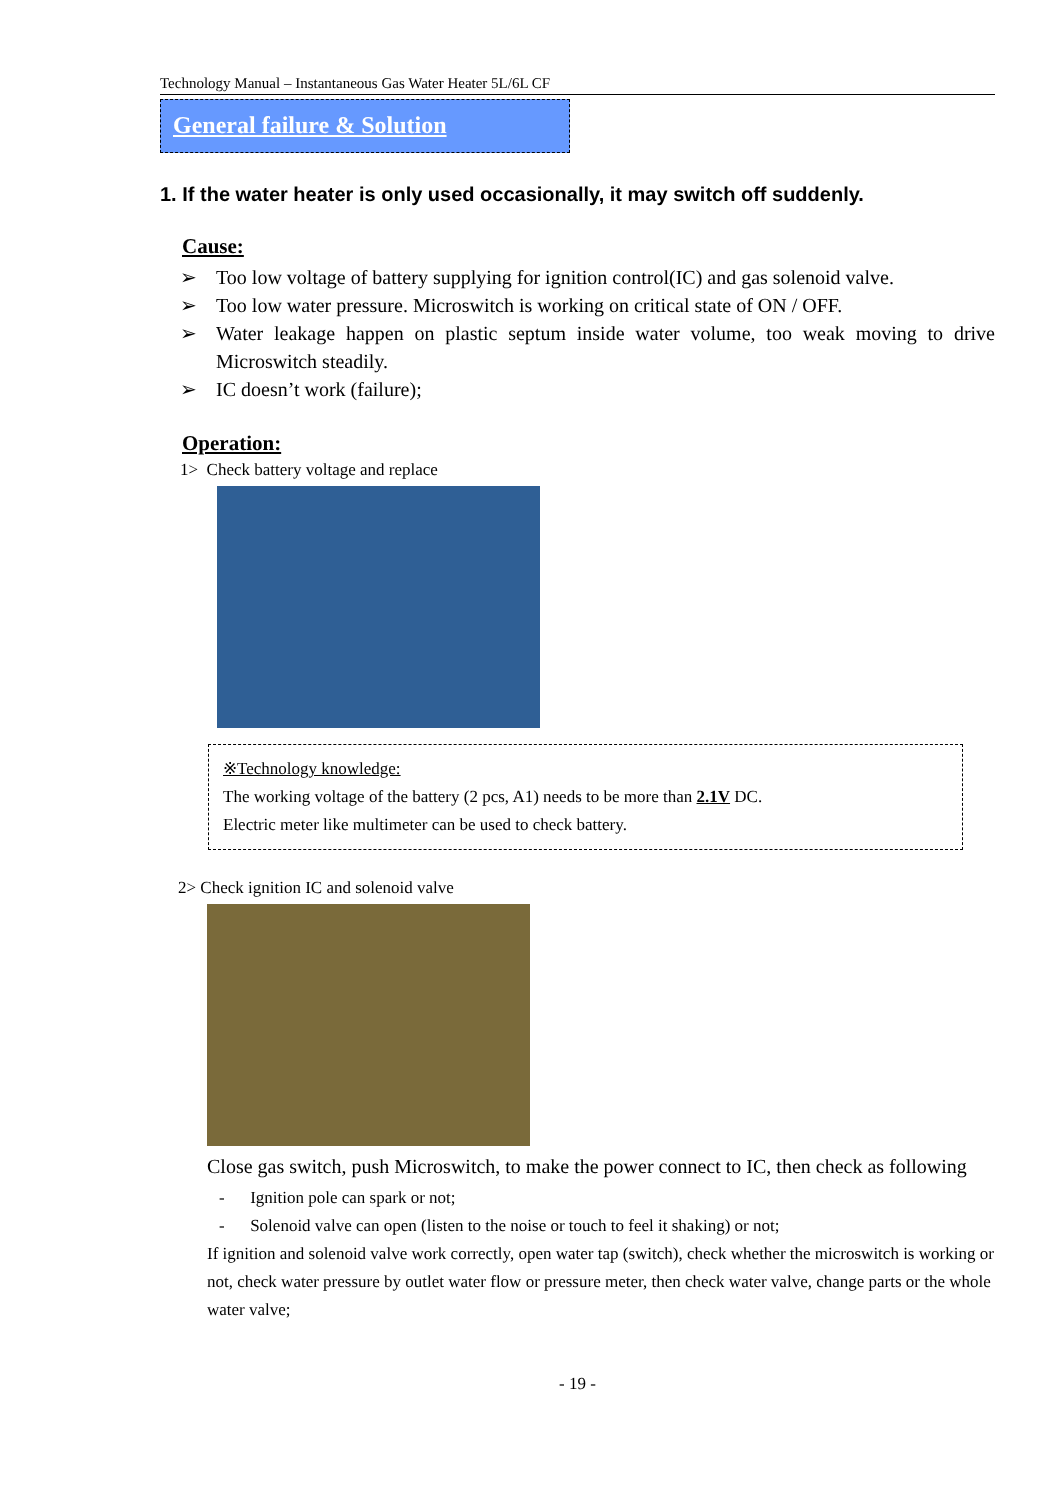Technology Manual – Instantaneous Gas Water Heater 5L/6L CF
General failure & Solution
1. If the water heater is only used occasionally, it may switch off suddenly.
Cause:
➢ Too low voltage of battery supplying for ignition control(IC) and gas solenoid valve.
➢ Too low water pressure. Microswitch is working on critical state of ON / OFF.
➢ Water leakage happen on plastic septum inside water volume, too weak moving to drive Microswitch steadily.
➢ IC doesn’t work (failure);
Operation:
1> Check battery voltage and replace
※Technology knowledge:
The working voltage of the battery (2 pcs, A1) needs to be more than 2.1V DC.
Electric meter like multimeter can be used to check battery.
2> Check ignition IC and solenoid valve
Close gas switch, push Microswitch, to make the power connect to IC, then check as following
- Ignition pole can spark or not;
- Solenoid valve can open (listen to the noise or touch to feel it shaking) or not;
If ignition and solenoid valve work correctly, open water tap (switch), check whether the microswitch is working or not, check water pressure by outlet water flow or pressure meter, then check water valve, change parts or the whole water valve;
- 19 -